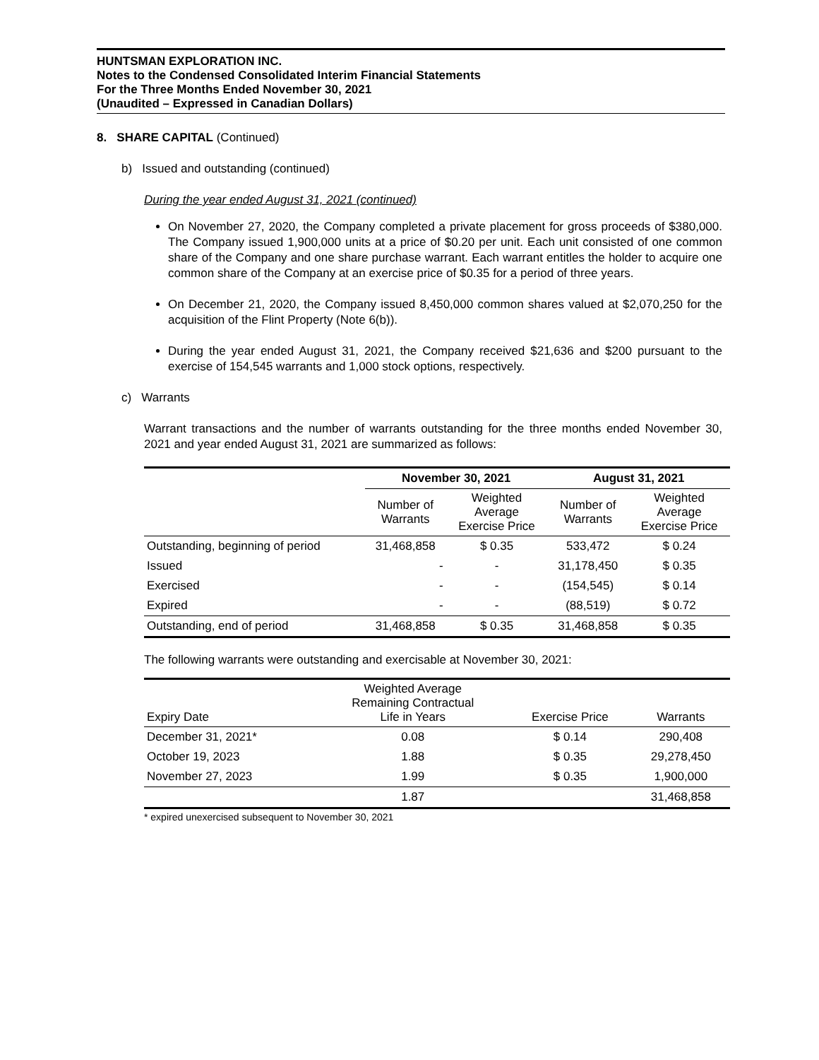HUNTSMAN EXPLORATION INC.
Notes to the Condensed Consolidated Interim Financial Statements
For the Three Months Ended November 30, 2021
(Unaudited – Expressed in Canadian Dollars)
8. SHARE CAPITAL (Continued)
b) Issued and outstanding (continued)
During the year ended August 31, 2021 (continued)
On November 27, 2020, the Company completed a private placement for gross proceeds of $380,000. The Company issued 1,900,000 units at a price of $0.20 per unit. Each unit consisted of one common share of the Company and one share purchase warrant. Each warrant entitles the holder to acquire one common share of the Company at an exercise price of $0.35 for a period of three years.
On December 21, 2020, the Company issued 8,450,000 common shares valued at $2,070,250 for the acquisition of the Flint Property (Note 6(b)).
During the year ended August 31, 2021, the Company received $21,636 and $200 pursuant to the exercise of 154,545 warrants and 1,000 stock options, respectively.
c) Warrants
Warrant transactions and the number of warrants outstanding for the three months ended November 30, 2021 and year ended August 31, 2021 are summarized as follows:
| | November 30, 2021 | | August 31, 2021 | |
| | Number of Warrants | Weighted Average Exercise Price | Number of Warrants | Weighted Average Exercise Price |
| Outstanding, beginning of period | 31,468,858 | $ 0.35 | 533,472 | $ 0.24 |
| Issued | - | - | 31,178,450 | $ 0.35 |
| Exercised | - | - | (154,545) | $ 0.14 |
| Expired | - | - | (88,519) | $ 0.72 |
| Outstanding, end of period | 31,468,858 | $ 0.35 | 31,468,858 | $ 0.35 |
The following warrants were outstanding and exercisable at November 30, 2021:
| Expiry Date | Weighted Average Remaining Contractual Life in Years | Exercise Price | Warrants |
| December 31, 2021* | 0.08 | $ 0.14 | 290,408 |
| October 19, 2023 | 1.88 | $ 0.35 | 29,278,450 |
| November 27, 2023 | 1.99 | $ 0.35 | 1,900,000 |
| | 1.87 | | 31,468,858 |
* expired unexercised subsequent to November 30, 2021